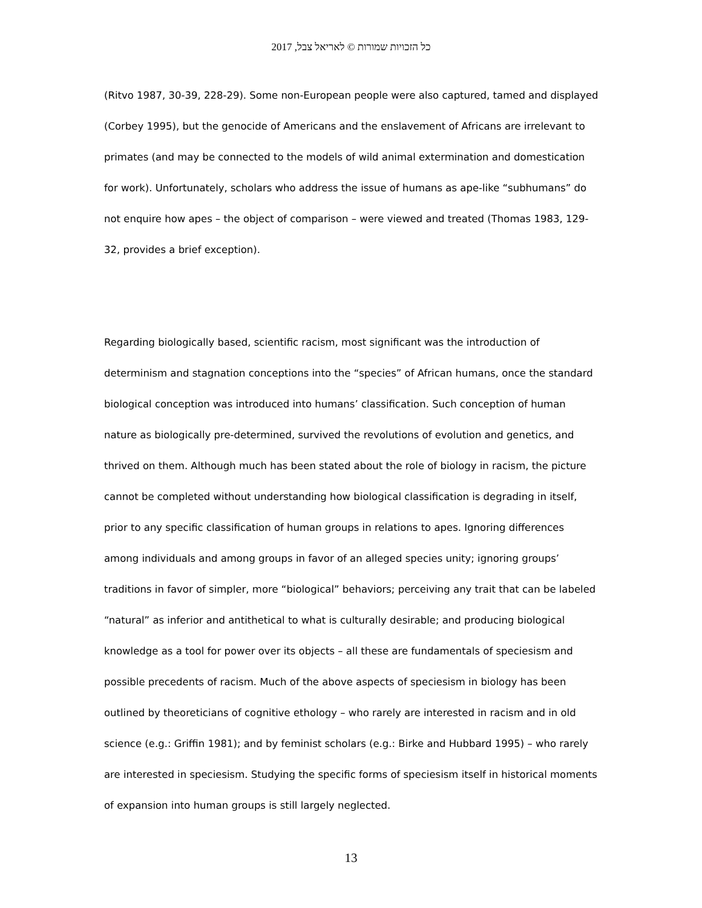כל הזכויות שמורות © לאריאל צבל, 2017
(Ritvo 1987, 30-39, 228-29). Some non-European people were also captured, tamed and displayed (Corbey 1995), but the genocide of Americans and the enslavement of Africans are irrelevant to primates (and may be connected to the models of wild animal extermination and domestication for work). Unfortunately, scholars who address the issue of humans as ape-like “subhumans” do not enquire how apes – the object of comparison – were viewed and treated (Thomas 1983, 129-32, provides a brief exception).
Regarding biologically based, scientific racism, most significant was the introduction of determinism and stagnation conceptions into the “species” of African humans, once the standard biological conception was introduced into humans’ classification. Such conception of human nature as biologically pre-determined, survived the revolutions of evolution and genetics, and thrived on them. Although much has been stated about the role of biology in racism, the picture cannot be completed without understanding how biological classification is degrading in itself, prior to any specific classification of human groups in relations to apes. Ignoring differences among individuals and among groups in favor of an alleged species unity; ignoring groups’ traditions in favor of simpler, more “biological” behaviors; perceiving any trait that can be labeled “natural” as inferior and antithetical to what is culturally desirable; and producing biological knowledge as a tool for power over its objects – all these are fundamentals of speciesism and possible precedents of racism. Much of the above aspects of speciesism in biology has been outlined by theoreticians of cognitive ethology – who rarely are interested in racism and in old science (e.g.: Griffin 1981); and by feminist scholars (e.g.: Birke and Hubbard 1995) – who rarely are interested in speciesism. Studying the specific forms of speciesism itself in historical moments of expansion into human groups is still largely neglected.
13